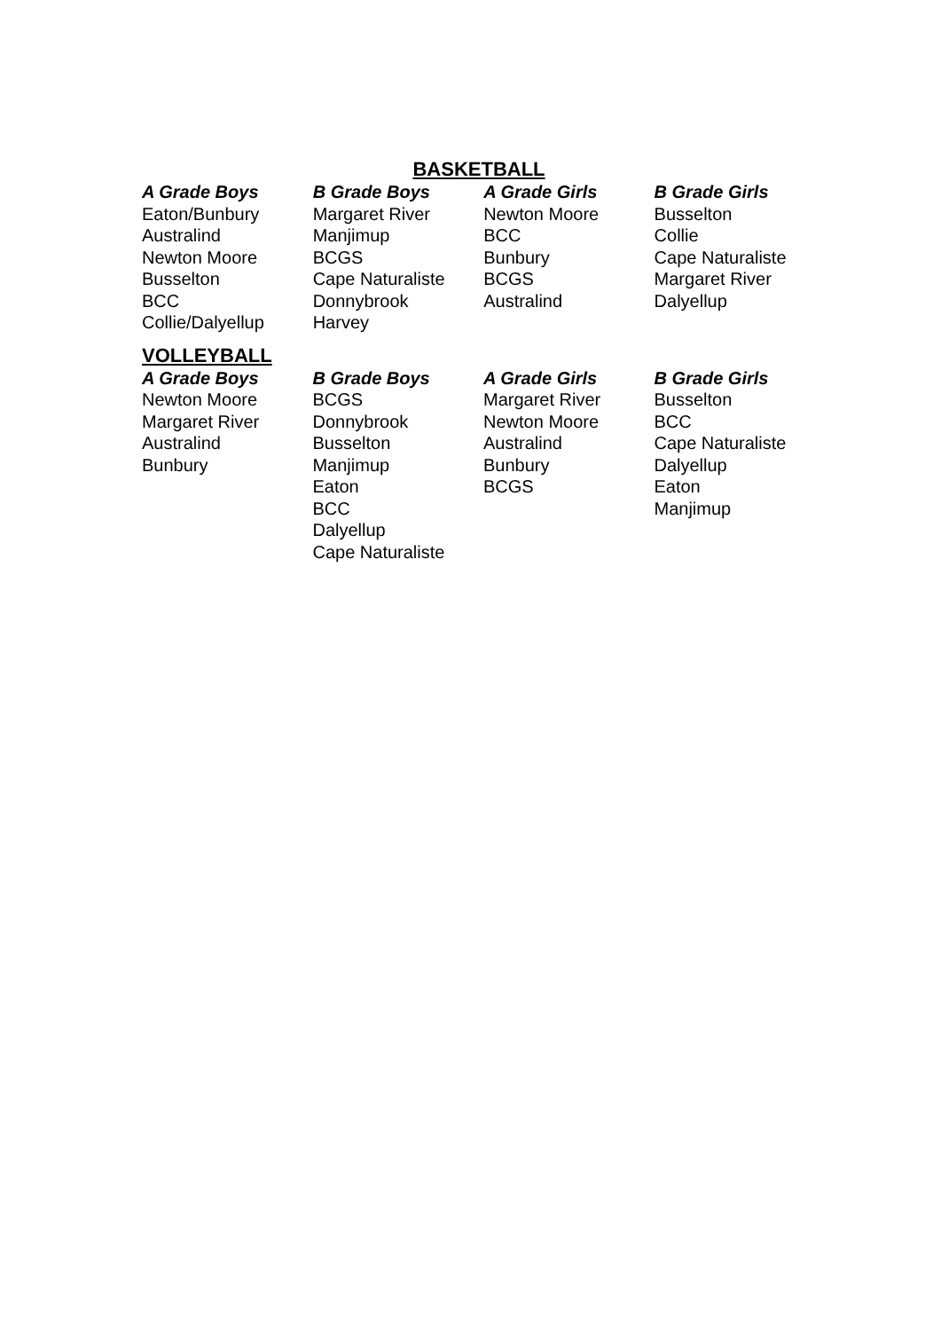BASKETBALL
| A Grade Boys | B Grade Boys | A Grade Girls | B Grade Girls |
| --- | --- | --- | --- |
| Eaton/Bunbury | Margaret River | Newton Moore | Busselton |
| Australind | Manjimup | BCC | Collie |
| Newton Moore | BCGS | Bunbury | Cape Naturaliste |
| Busselton | Cape Naturaliste | BCGS | Margaret River |
| BCC | Donnybrook | Australind | Dalyellup |
| Collie/Dalyellup | Harvey | | |
VOLLEYBALL
| A Grade Boys | B Grade Boys | A Grade Girls | B Grade Girls |
| --- | --- | --- | --- |
| Newton Moore | BCGS | Margaret River | Busselton |
| Margaret River | Donnybrook | Newton Moore | BCC |
| Australind | Busselton | Australind | Cape Naturaliste |
| Bunbury | Manjimup | Bunbury | Dalyellup |
| | Eaton | BCGS | Eaton |
| | BCC | | Manjimup |
| | Dalyellup | | |
| | Cape Naturaliste | | |